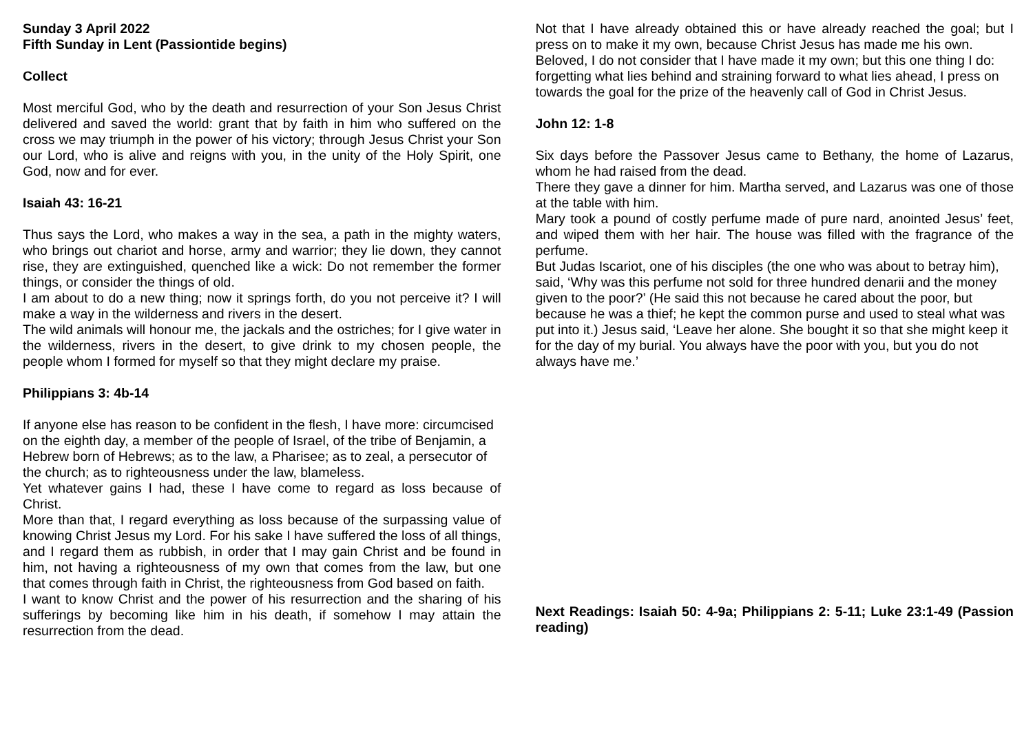Sunday 3 April 2022
Fifth Sunday in Lent (Passiontide begins)
Collect
Most merciful God, who by the death and resurrection of your Son Jesus Christ delivered and saved the world: grant that by faith in him who suffered on the cross we may triumph in the power of his victory; through Jesus Christ your Son our Lord, who is alive and reigns with you, in the unity of the Holy Spirit, one God, now and for ever.
Isaiah 43: 16-21
Thus says the Lord, who makes a way in the sea, a path in the mighty waters, who brings out chariot and horse, army and warrior; they lie down, they cannot rise, they are extinguished, quenched like a wick: Do not remember the former things, or consider the things of old.
I am about to do a new thing; now it springs forth, do you not perceive it? I will make a way in the wilderness and rivers in the desert.
The wild animals will honour me, the jackals and the ostriches; for I give water in the wilderness, rivers in the desert, to give drink to my chosen people, the people whom I formed for myself so that they might declare my praise.
Philippians 3: 4b-14
If anyone else has reason to be confident in the flesh, I have more: circumcised on the eighth day, a member of the people of Israel, of the tribe of Benjamin, a Hebrew born of Hebrews; as to the law, a Pharisee; as to zeal, a persecutor of the church; as to righteousness under the law, blameless.
Yet whatever gains I had, these I have come to regard as loss because of Christ.
More than that, I regard everything as loss because of the surpassing value of knowing Christ Jesus my Lord. For his sake I have suffered the loss of all things, and I regard them as rubbish, in order that I may gain Christ and be found in him, not having a righteousness of my own that comes from the law, but one that comes through faith in Christ, the righteousness from God based on faith.
I want to know Christ and the power of his resurrection and the sharing of his sufferings by becoming like him in his death, if somehow I may attain the resurrection from the dead.
Not that I have already obtained this or have already reached the goal; but I press on to make it my own, because Christ Jesus has made me his own.
Beloved, I do not consider that I have made it my own; but this one thing I do: forgetting what lies behind and straining forward to what lies ahead, I press on towards the goal for the prize of the heavenly call of God in Christ Jesus.
John 12: 1-8
Six days before the Passover Jesus came to Bethany, the home of Lazarus, whom he had raised from the dead.
There they gave a dinner for him. Martha served, and Lazarus was one of those at the table with him.
Mary took a pound of costly perfume made of pure nard, anointed Jesus’ feet, and wiped them with her hair. The house was filled with the fragrance of the perfume.
But Judas Iscariot, one of his disciples (the one who was about to betray him), said, ‘Why was this perfume not sold for three hundred denarii and the money given to the poor?’ (He said this not because he cared about the poor, but because he was a thief; he kept the common purse and used to steal what was put into it.) Jesus said, ‘Leave her alone. She bought it so that she might keep it for the day of my burial. You always have the poor with you, but you do not always have me.’
Next Readings: Isaiah 50: 4-9a; Philippians 2: 5-11; Luke 23:1-49 (Passion reading)